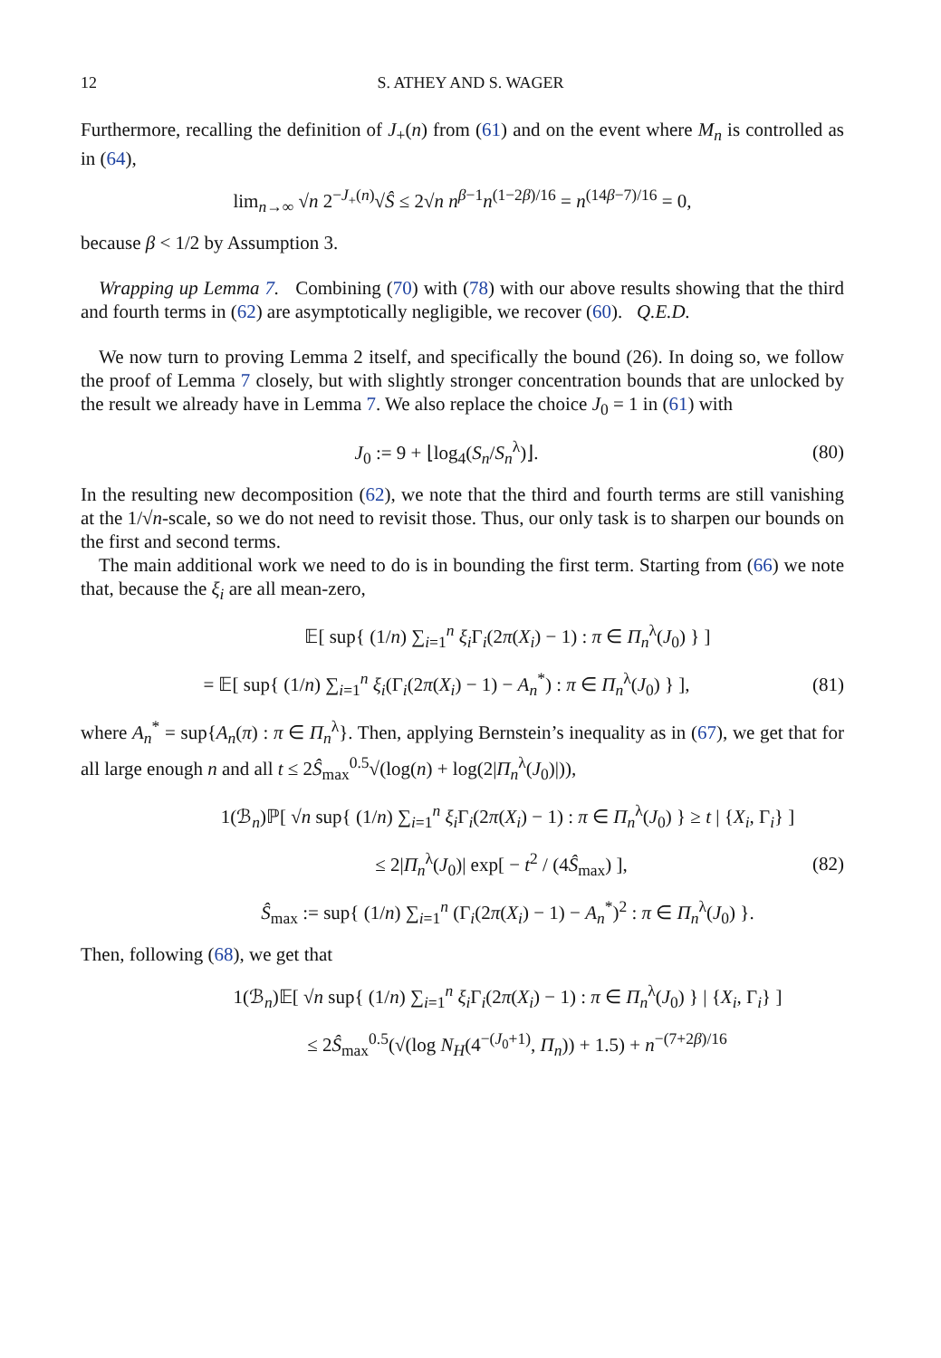12 S. ATHEY AND S. WAGER
Furthermore, recalling the definition of J<sub>+</sub>(n) from (61) and on the event where M<sub>n</sub> is controlled as in (64),
lim<sub>n→∞</sub> √n 2<sup>−J<sub>+</sub>(n)</sup>√Ŝ ≤ 2√n n<sup>β−1</sup>n<sup>(1−2β)/16</sup> = n<sup>(14β−7)/16</sup> = 0,
because β < 1/2 by Assumption 3.
Wrapping up Lemma 7. Combining (70) with (78) with our above results showing that the third and fourth terms in (62) are asymptotically negligible, we recover (60). Q.E.D.
We now turn to proving Lemma 2 itself, and specifically the bound (26). In doing so, we follow the proof of Lemma 7 closely, but with slightly stronger concentration bounds that are unlocked by the result we already have in Lemma 7. We also replace the choice J<sub>0</sub> = 1 in (61) with
J<sub>0</sub> := 9 + ⌊log<sub>4</sub>(S<sub>n</sub>/S<sub>n</sub><sup>λ</sup>)⌋. (80)
In the resulting new decomposition (62), we note that the third and fourth terms are still vanishing at the 1/√n-scale, so we do not need to revisit those. Thus, our only task is to sharpen our bounds on the first and second terms.
The main additional work we need to do is in bounding the first term. Starting from (66) we note that, because the ξ<sub>i</sub> are all mean-zero,
𝔼[ sup{ (1/n) ∑<sub>i=1</sub><sup>n</sup> ξ<sub>i</sub> Γ<sub>i</sub>(2π(X<sub>i</sub>) − 1) : π ∈ Π<sub>n</sub><sup>λ</sup>(J<sub>0</sub>) } ]
= 𝔼[ sup{ (1/n) ∑<sub>i=1</sub><sup>n</sup> ξ<sub>i</sub>(Γ<sub>i</sub>(2π(X<sub>i</sub>) − 1) − A<sub>n</sub><sup>*</sup>) : π ∈ Π<sub>n</sub><sup>λ</sup>(J<sub>0</sub>) } ],
(81)
where A<sub>n</sub><sup>*</sup> = sup{A<sub>n</sub>(π) : π ∈ Π<sub>n</sub><sup>λ</sup>}. Then, applying Bernstein’s inequality as in (67), we get that for all large enough n and all t ≤ 2Ŝ<sub>max</sub><sup>0.5</sup>√(log(n) + log(2|Π<sub>n</sub><sup>λ</sup>(J<sub>0</sub>)|)),
1(ℬ<sub>n</sub>)ℙ[ √n sup{ (1/n) ∑<sub>i=1</sub><sup>n</sup> ξ<sub>i</sub> Γ<sub>i</sub>(2π(X<sub>i</sub>) − 1) : π ∈ Π<sub>n</sub><sup>λ</sup>(J<sub>0</sub>) } ≥ t | {X<sub>i</sub>, Γ<sub>i</sub>} ]
≤ 2|Π<sub>n</sub><sup>λ</sup>(J<sub>0</sub>)| exp[ − t<sup>2</sup> / (4Ŝ<sub>max</sub>) ],
(82)
Ŝ<sub>max</sub> := sup{ (1/n) ∑<sub>i=1</sub><sup>n</sup> (Γ<sub>i</sub>(2π(X<sub>i</sub>) − 1) − A<sub>n</sub><sup>*</sup>)<sup>2</sup> : π ∈ Π<sub>n</sub><sup>λ</sup>(J<sub>0</sub>) }.
Then, following (68), we get that
1(ℬ<sub>n</sub>)𝔼[ √n sup{ (1/n) ∑<sub>i=1</sub><sup>n</sup> ξ<sub>i</sub> Γ<sub>i</sub>(2π(X<sub>i</sub>) − 1) : π ∈ Π<sub>n</sub><sup>λ</sup>(J<sub>0</sub>) } | {X<sub>i</sub>, Γ<sub>i</sub>} ]
≤ 2Ŝ<sub>max</sub><sup>0.5</sup>(√(log N<sub>H</sub>(4<sup>−(J<sub>0</sub>+1)</sup>, Π<sub>n</sub>)) + 1.5) + n<sup>−(7+2β)/16</sup>